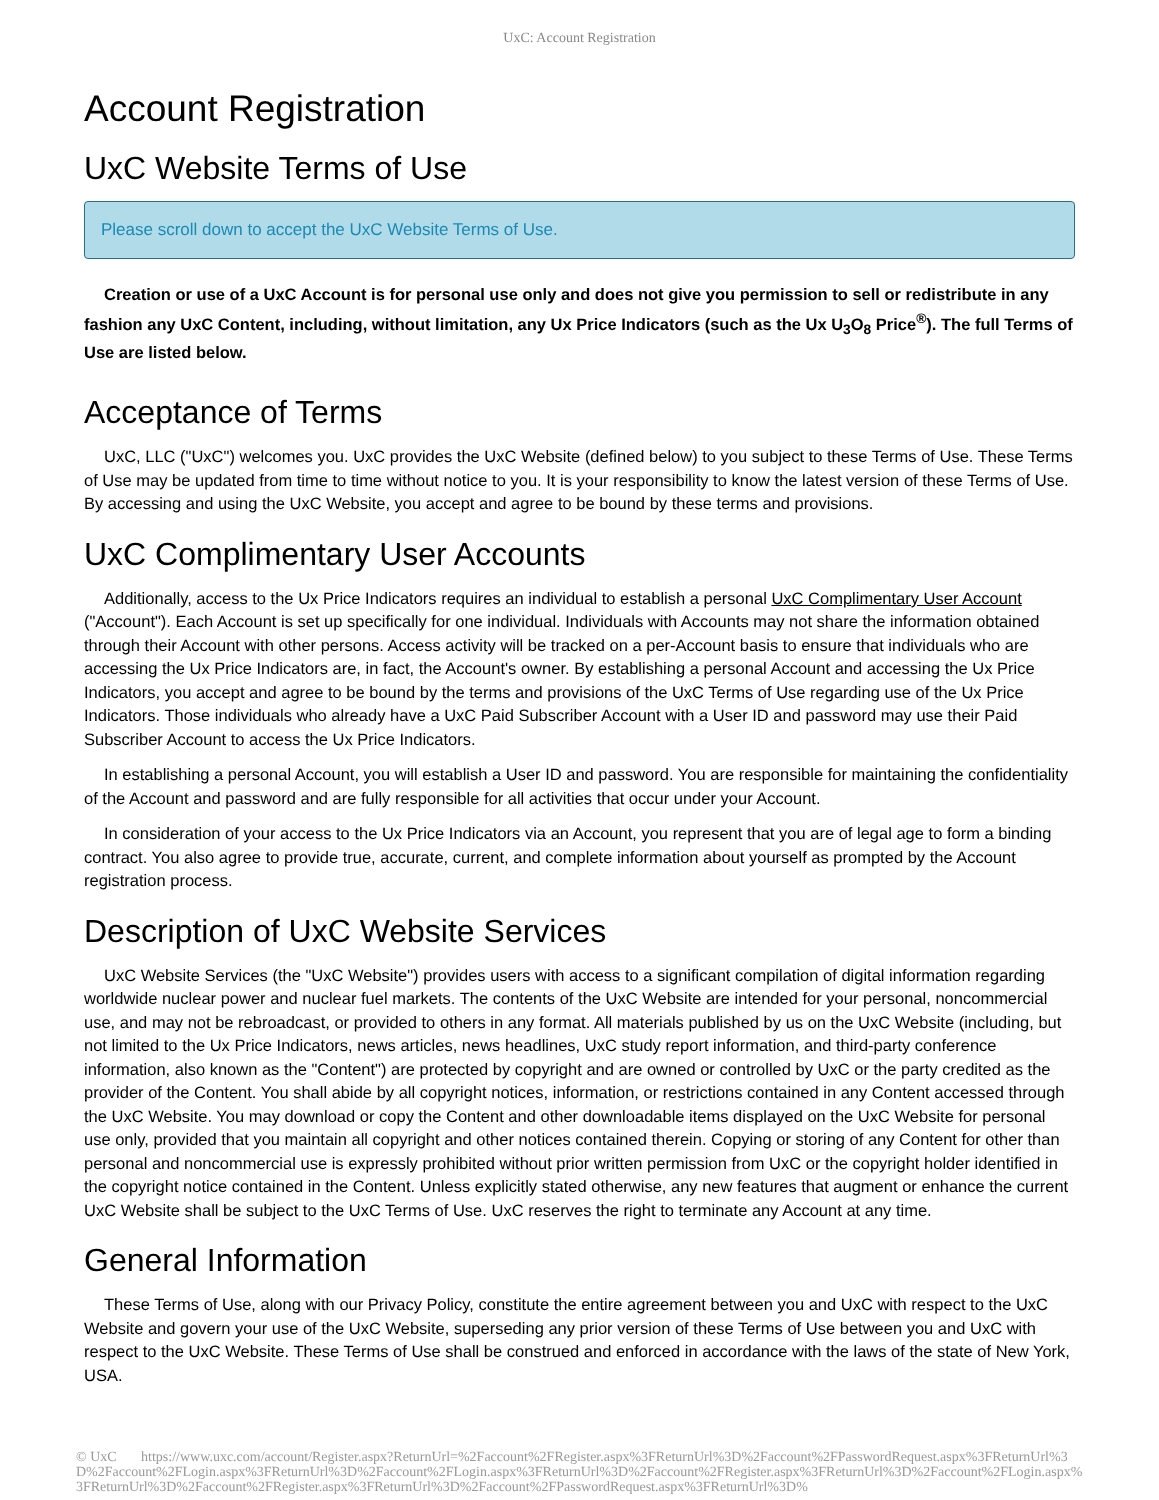UxC: Account Registration
Account Registration
UxC Website Terms of Use
Please scroll down to accept the UxC Website Terms of Use.
Creation or use of a UxC Account is for personal use only and does not give you permission to sell or redistribute in any fashion any UxC Content, including, without limitation, any Ux Price Indicators (such as the Ux U<sub>3</sub>O<sub>8</sub> Price<sup>®</sup>). The full Terms of Use are listed below.
Acceptance of Terms
UxC, LLC ("UxC") welcomes you. UxC provides the UxC Website (defined below) to you subject to these Terms of Use. These Terms of Use may be updated from time to time without notice to you. It is your responsibility to know the latest version of these Terms of Use. By accessing and using the UxC Website, you accept and agree to be bound by these terms and provisions.
UxC Complimentary User Accounts
Additionally, access to the Ux Price Indicators requires an individual to establish a personal UxC Complimentary User Account ("Account"). Each Account is set up specifically for one individual. Individuals with Accounts may not share the information obtained through their Account with other persons. Access activity will be tracked on a per-Account basis to ensure that individuals who are accessing the Ux Price Indicators are, in fact, the Account's owner. By establishing a personal Account and accessing the Ux Price Indicators, you accept and agree to be bound by the terms and provisions of the UxC Terms of Use regarding use of the Ux Price Indicators. Those individuals who already have a UxC Paid Subscriber Account with a User ID and password may use their Paid Subscriber Account to access the Ux Price Indicators.
In establishing a personal Account, you will establish a User ID and password. You are responsible for maintaining the confidentiality of the Account and password and are fully responsible for all activities that occur under your Account.
In consideration of your access to the Ux Price Indicators via an Account, you represent that you are of legal age to form a binding contract. You also agree to provide true, accurate, current, and complete information about yourself as prompted by the Account registration process.
Description of UxC Website Services
UxC Website Services (the "UxC Website") provides users with access to a significant compilation of digital information regarding worldwide nuclear power and nuclear fuel markets. The contents of the UxC Website are intended for your personal, noncommercial use, and may not be rebroadcast, or provided to others in any format. All materials published by us on the UxC Website (including, but not limited to the Ux Price Indicators, news articles, news headlines, UxC study report information, and third-party conference information, also known as the "Content") are protected by copyright and are owned or controlled by UxC or the party credited as the provider of the Content. You shall abide by all copyright notices, information, or restrictions contained in any Content accessed through the UxC Website. You may download or copy the Content and other downloadable items displayed on the UxC Website for personal use only, provided that you maintain all copyright and other notices contained therein. Copying or storing of any Content for other than personal and noncommercial use is expressly prohibited without prior written permission from UxC or the copyright holder identified in the copyright notice contained in the Content. Unless explicitly stated otherwise, any new features that augment or enhance the current UxC Website shall be subject to the UxC Terms of Use. UxC reserves the right to terminate any Account at any time.
General Information
These Terms of Use, along with our Privacy Policy, constitute the entire agreement between you and UxC with respect to the UxC Website and govern your use of the UxC Website, superseding any prior version of these Terms of Use between you and UxC with respect to the UxC Website. These Terms of Use shall be construed and enforced in accordance with the laws of the state of New York, USA.
© UxC https://www.uxc.com/account/Register.aspx?ReturnUrl=%2Faccount%2FRegister.aspx%3FReturnUrl%3D%2Faccount%2FPasswordRequest.aspx%3FReturnUrl%3D%2Faccount%2FLogin.aspx%3FReturnUrl%3D%2Faccount%2FLogin.aspx%3FReturnUrl%3D%2Faccount%2FRegister.aspx%3FReturnUrl%3D%2Faccount%2FLogin.aspx%3FReturnUrl%3D%2Faccount%2FRegister.aspx%3FReturnUrl%3D%2Faccount%2FPasswordRequest.aspx%3FReturnUrl%3D%